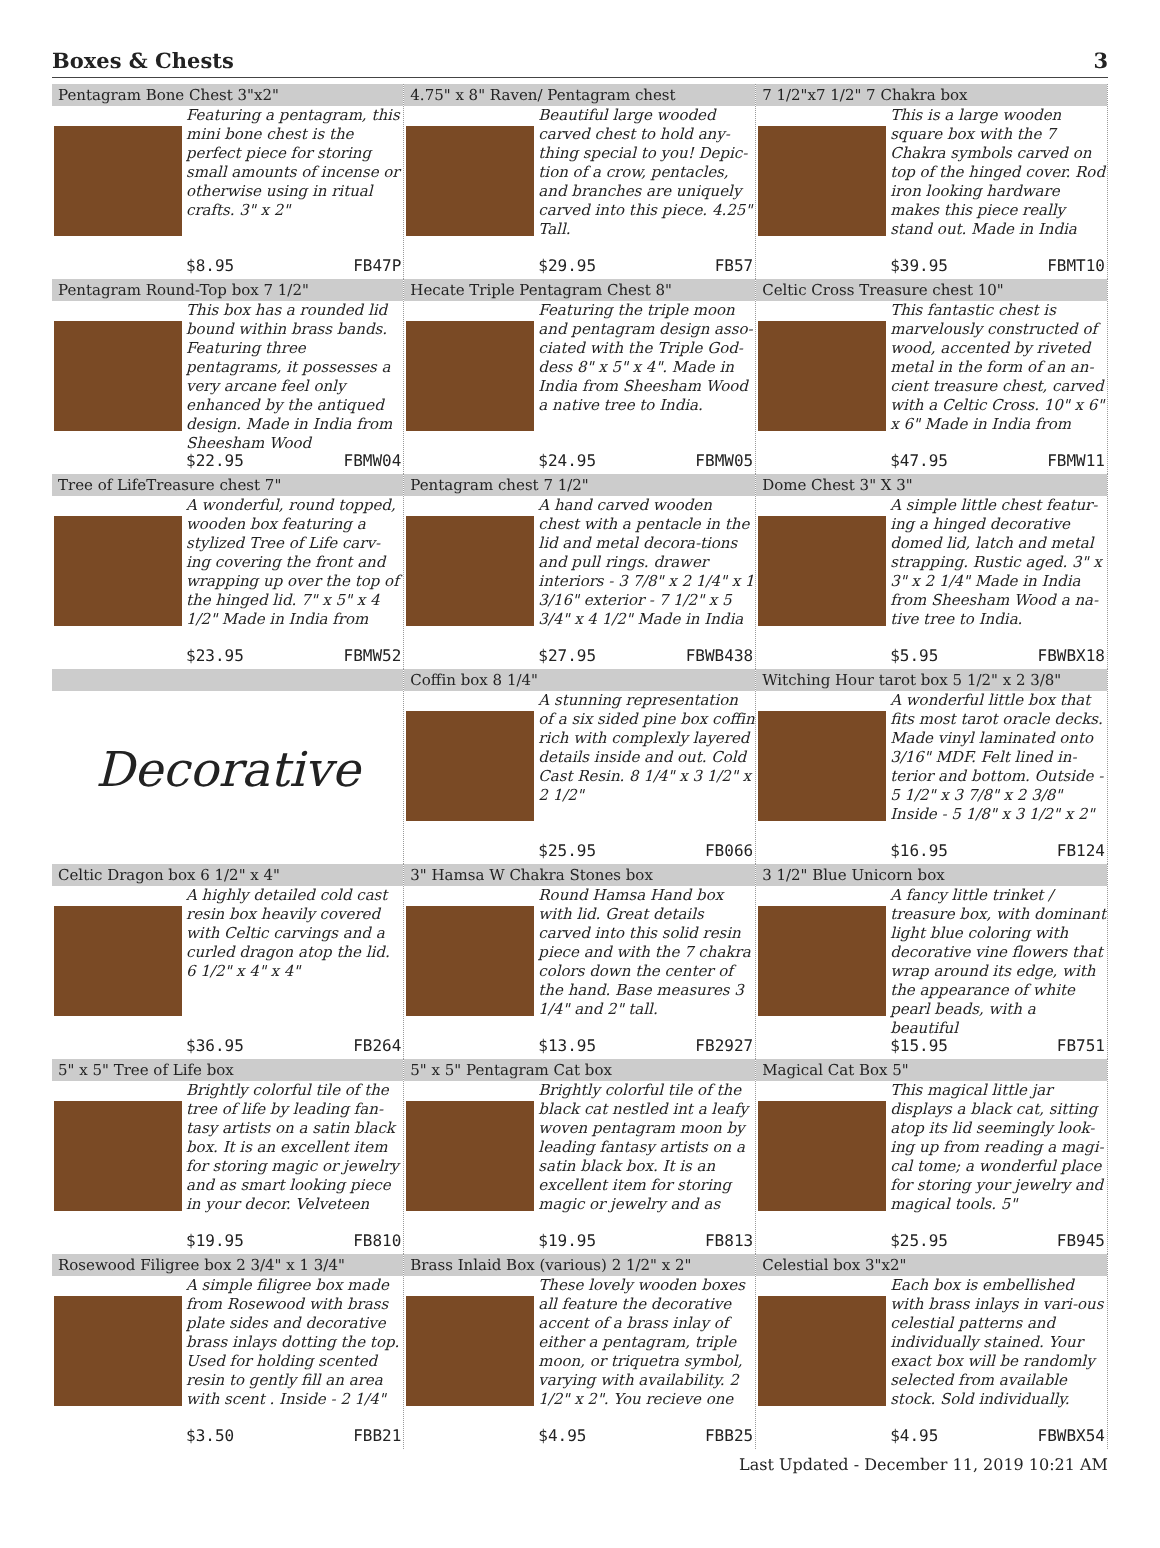Boxes & Chests 3
| Pentagram Bone Chest 3"x2" Featuring a pentagram, this mini bone chest is the perfect piece for storing small amounts of incense or otherwise using in ritual crafts. 3" x 2" $8.95 FB47P | 4.75" x 8" Raven/ Pentagram chest Beautiful large wooded carved chest to hold any-thing special to you! Depic-tion of a crow, pentacles, and branches are uniquely carved into this piece. 4.25" Tall. $29.95 FB57 | 7 1/2"x7 1/2" 7 Chakra box This is a large wooden square box with the 7 Chakra symbols carved on top of the hinged cover. Rod iron looking hardware makes this piece really stand out. Made in India $39.95 FBMT10 |
| Pentagram Round-Top box 7 1/2" This box has a rounded lid bound within brass bands. Featuring three pentagrams, it possesses a very arcane feel only enhanced by the antiqued design. Made in India from Sheesham Wood $22.95 FBMW04 | Hecate Triple Pentagram Chest 8" Featuring the triple moon and pentagram design asso-ciated with the Triple God-dess 8" x 5" x 4". Made in India from Sheesham Wood a native tree to India. $24.95 FBMW05 | Celtic Cross Treasure chest 10" This fantastic chest is marvelously constructed of wood, accented by riveted metal in the form of an an-cient treasure chest, carved with a Celtic Cross. 10" x 6" x 6" Made in India from $47.95 FBMW11 |
| Tree of LifeTreasure chest 7" A wonderful, round topped, wooden box featuring a stylized Tree of Life carv-ing covering the front and wrapping up over the top of the hinged lid. 7" x 5" x 4 1/2" Made in India from $23.95 FBMW52 | Pentagram chest 7 1/2" A hand carved wooden chest with a pentacle in the lid and metal decora-tions and pull rings. drawer interiors - 3 7/8" x 2 1/4" x 1 3/16" exterior - 7 1/2" x 5 3/4" x 4 1/2" Made in India $27.95 FBWB438 | Dome Chest 3" X 3" A simple little chest featur-ing a hinged decorative domed lid, latch and metal strapping. Rustic aged. 3" x 3" x 2 1/4" Made in India from Sheesham Wood a na-tive tree to India. $5.95 FBWBX18 |
| Decorative | Coffin box 8 1/4" A stunning representation of a six sided pine box coffin rich with complexly layered details inside and out. Cold Cast Resin. 8 1/4" x 3 1/2" x 2 1/2" $25.95 FB066 | Witching Hour tarot box 5 1/2" x 2 3/8" A wonderful little box that fits most tarot oracle decks. Made vinyl laminated onto 3/16" MDF. Felt lined in-terior and bottom. Outside - 5 1/2" x 3 7/8" x 2 3/8" Inside - 5 1/8" x 3 1/2" x 2" $16.95 FB124 |
| Celtic Dragon box 6 1/2" x 4" A highly detailed cold cast resin box heavily covered with Celtic carvings and a curled dragon atop the lid. 6 1/2" x 4" x 4" $36.95 FB264 | 3" Hamsa W Chakra Stones box Round Hamsa Hand box with lid. Great details carved into this solid resin piece and with the 7 chakra colors down the center of the hand. Base measures 3 1/4" and 2" tall. $13.95 FB2927 | 3 1/2" Blue Unicorn box A fancy little trinket / treasure box, with dominant light blue coloring with decorative vine flowers that wrap around its edge, with the appearance of white pearl beads, with a beautiful $15.95 FB751 |
| 5" x 5" Tree of Life box Brightly colorful tile of the tree of life by leading fan-tasy artists on a satin black box. It is an excellent item for storing magic or jewelry and as smart looking piece in your decor. Velveteen $19.95 FB810 | 5" x 5" Pentagram Cat box Brightly colorful tile of the black cat nestled int a leafy woven pentagram moon by leading fantasy artists on a satin black box. It is an excellent item for storing magic or jewelry and as $19.95 FB813 | Magical Cat Box 5" This magical little jar displays a black cat, sitting atop its lid seemingly look-ing up from reading a magi-cal tome; a wonderful place for storing your jewelry and magical tools. 5" $25.95 FB945 |
| Rosewood Filigree box 2 3/4" x 1 3/4" A simple filigree box made from Rosewood with brass plate sides and decorative brass inlays dotting the top. Used for holding scented resin to gently fill an area with scent . Inside - 2 1/4" $3.50 FBB21 | Brass Inlaid Box (various) 2 1/2" x 2" These lovely wooden boxes all feature the decorative accent of a brass inlay of either a pentagram, triple moon, or triquetra symbol, varying with availability. 2 1/2" x 2". You recieve one $4.95 FBB25 | Celestial box 3"x2" Each box is embellished with brass inlays in vari-ous celestial patterns and individually stained. Your exact box will be randomly selected from available stock. Sold individually. $4.95 FBWBX54 |
Last Updated - December 11, 2019 10:21 AM